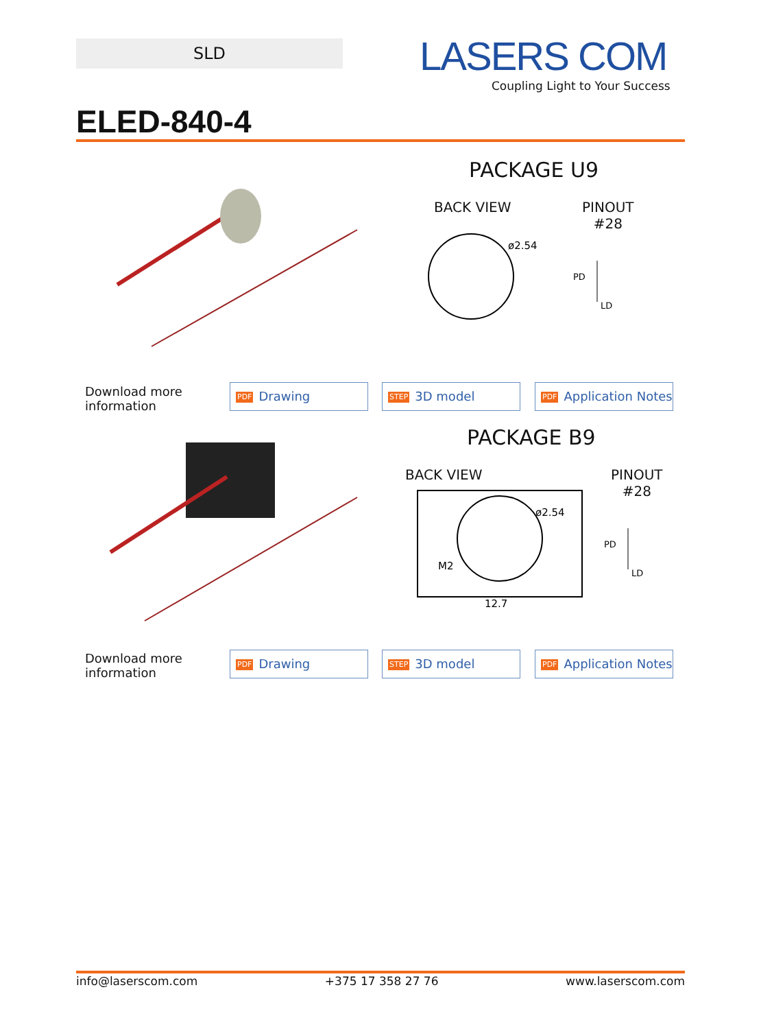SLD
LASERS COM
Coupling Light to Your Success
ELED-840-4
PACKAGE U9
BACK VIEW
PINOUT
#28
ø2.54
PD
LD
Download more
information
PDF Drawing STEP 3D model
PDF Application Notes
PACKAGE B9
BACK VIEW
PINOUT
#28
ø2.54
M2
12.7
PD
LD
Download more
information
PDF Drawing STEP 3D model
PDF Application Notes
info@laserscom.com +375 17 358 27 76 www.laserscom.com